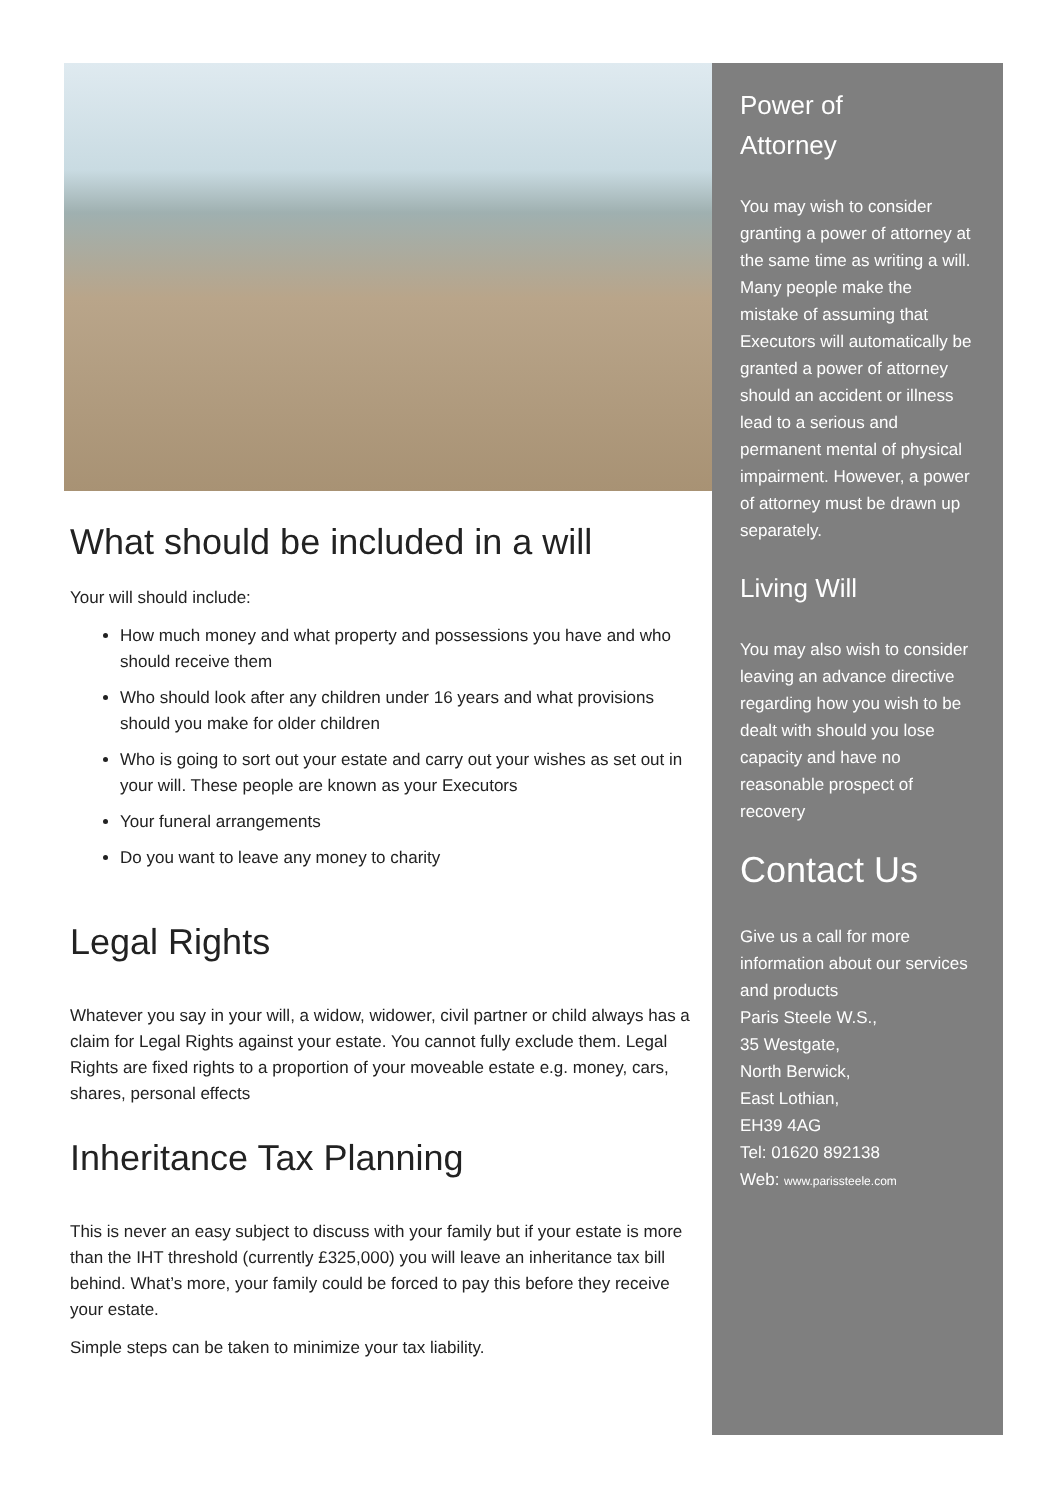What should be included in a will
Your will should include:
How much money and what property and possessions you have and who should receive them
Who should look after any children under 16 years and what provisions should you make for older children
Who is going to sort out your estate and carry out your wishes as set out in your will. These people are known as your Executors
Your funeral arrangements
Do you want to leave any money to charity
Legal Rights
Whatever you say in your will, a widow, widower, civil partner or child always has a claim for Legal Rights against your estate. You cannot fully exclude them. Legal Rights are fixed rights to a proportion of your moveable estate e.g. money, cars, shares, personal effects
Inheritance Tax Planning
This is never an easy subject to discuss with your family but if your estate is more than the IHT threshold (currently £325,000) you will leave an inheritance tax bill behind. What’s more, your family could be forced to pay this before they receive your estate.
Simple steps can be taken to minimize your tax liability.
Power of
Attorney
You may wish to consider granting a power of attorney at the same time as writing a will.
Many people make the mistake of assuming that Executors will automatically be granted a power of attorney should an accident or illness lead to a serious and permanent mental of physical impairment. However, a power of attorney must be drawn up separately.
Living Will
You may also wish to consider leaving an advance directive regarding how you wish to be dealt with should you lose capacity and have no reasonable prospect of recovery
Contact Us
Give us a call for more information about our services and products
Paris Steele W.S.,
35 Westgate,
North Berwick,
East Lothian,
EH39 4AG
Tel: 01620 892138
Web: www.parissteele.com